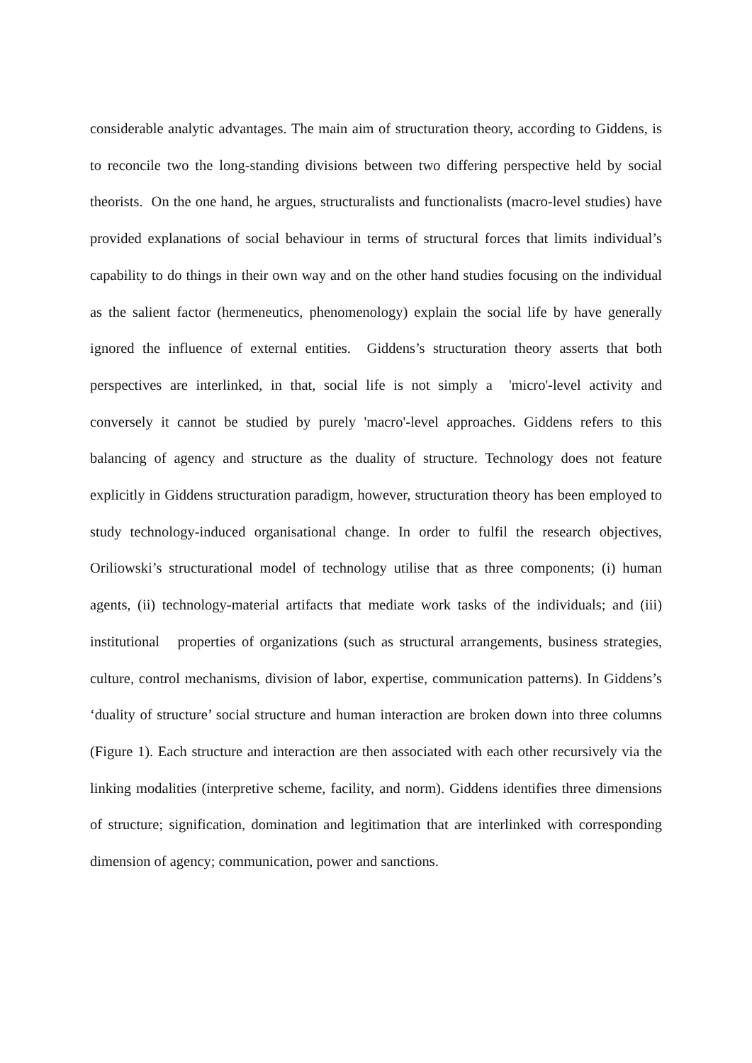considerable analytic advantages. The main aim of structuration theory, according to Giddens, is to reconcile two the long-standing divisions between two differing perspective held by social theorists. On the one hand, he argues, structuralists and functionalists (macro-level studies) have provided explanations of social behaviour in terms of structural forces that limits individual’s capability to do things in their own way and on the other hand studies focusing on the individual as the salient factor (hermeneutics, phenomenology) explain the social life by have generally ignored the influence of external entities. Giddens’s structuration theory asserts that both perspectives are interlinked, in that, social life is not simply a 'micro'-level activity and conversely it cannot be studied by purely 'macro'-level approaches. Giddens refers to this balancing of agency and structure as the duality of structure. Technology does not feature explicitly in Giddens structuration paradigm, however, structuration theory has been employed to study technology-induced organisational change. In order to fulfil the research objectives, Oriliowski’s structurational model of technology utilise that as three components; (i) human agents, (ii) technology-material artifacts that mediate work tasks of the individuals; and (iii) institutional properties of organizations (such as structural arrangements, business strategies, culture, control mechanisms, division of labor, expertise, communication patterns). In Giddens’s ‘duality of structure’ social structure and human interaction are broken down into three columns (Figure 1). Each structure and interaction are then associated with each other recursively via the linking modalities (interpretive scheme, facility, and norm). Giddens identifies three dimensions of structure; signification, domination and legitimation that are interlinked with corresponding dimension of agency; communication, power and sanctions.